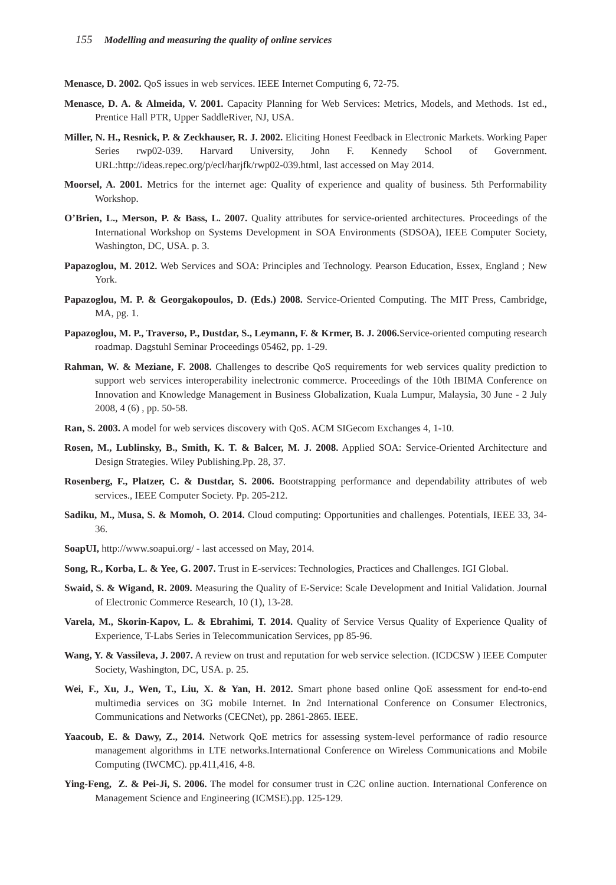155 Modelling and measuring the quality of online services
Menasce, D. 2002. QoS issues in web services. IEEE Internet Computing 6, 72-75.
Menasce, D. A. & Almeida, V. 2001. Capacity Planning for Web Services: Metrics, Models, and Methods. 1st ed., Prentice Hall PTR, Upper SaddleRiver, NJ, USA.
Miller, N. H., Resnick, P. & Zeckhauser, R. J. 2002. Eliciting Honest Feedback in Electronic Markets. Working Paper Series rwp02-039. Harvard University, John F. Kennedy School of Government. URL:http://ideas.repec.org/p/ecl/harjfk/rwp02-039.html, last accessed on May 2014.
Moorsel, A. 2001. Metrics for the internet age: Quality of experience and quality of business. 5th Performability Workshop.
O’Brien, L., Merson, P. & Bass, L. 2007. Quality attributes for service-oriented architectures. Proceedings of the International Workshop on Systems Development in SOA Environments (SDSOA), IEEE Computer Society, Washington, DC, USA. p. 3.
Papazoglou, M. 2012. Web Services and SOA: Principles and Technology. Pearson Education, Essex, England ; New York.
Papazoglou, M. P. & Georgakopoulos, D. (Eds.) 2008. Service-Oriented Computing. The MIT Press, Cambridge, MA, pg. 1.
Papazoglou, M. P., Traverso, P., Dustdar, S., Leymann, F. & Krmer, B. J. 2006. Service-oriented computing research roadmap. Dagstuhl Seminar Proceedings 05462, pp. 1-29.
Rahman, W. & Meziane, F. 2008. Challenges to describe QoS requirements for web services quality prediction to support web services interoperability inelectronic commerce. Proceedings of the 10th IBIMA Conference on Innovation and Knowledge Management in Business Globalization, Kuala Lumpur, Malaysia, 30 June - 2 July 2008, 4 (6) , pp. 50-58.
Ran, S. 2003. A model for web services discovery with QoS. ACM SIGecom Exchanges 4, 1-10.
Rosen, M., Lublinsky, B., Smith, K. T. & Balcer, M. J. 2008. Applied SOA: Service-Oriented Architecture and Design Strategies. Wiley Publishing.Pp. 28, 37.
Rosenberg, F., Platzer, C. & Dustdar, S. 2006. Bootstrapping performance and dependability attributes of web services., IEEE Computer Society. Pp. 205-212.
Sadiku, M., Musa, S. & Momoh, O. 2014. Cloud computing: Opportunities and challenges. Potentials, IEEE 33, 34-36.
SoapUI, http://www.soapui.org/ - last accessed on May, 2014.
Song, R., Korba, L. & Yee, G. 2007. Trust in E-services: Technologies, Practices and Challenges. IGI Global.
Swaid, S. & Wigand, R. 2009. Measuring the Quality of E-Service: Scale Development and Initial Validation. Journal of Electronic Commerce Research, 10 (1), 13-28.
Varela, M., Skorin-Kapov, L. & Ebrahimi, T. 2014. Quality of Service Versus Quality of Experience Quality of Experience, T-Labs Series in Telecommunication Services, pp 85-96.
Wang, Y. & Vassileva, J. 2007. A review on trust and reputation for web service selection. (ICDCSW ) IEEE Computer Society, Washington, DC, USA. p. 25.
Wei, F., Xu, J., Wen, T., Liu, X. & Yan, H. 2012. Smart phone based online QoE assessment for end-to-end multimedia services on 3G mobile Internet. In 2nd International Conference on Consumer Electronics, Communications and Networks (CECNet), pp. 2861-2865. IEEE.
Yaacoub, E. & Dawy, Z., 2014. Network QoE metrics for assessing system-level performance of radio resource management algorithms in LTE networks.International Conference on Wireless Communications and Mobile Computing (IWCMC). pp.411,416, 4-8.
Ying-Feng, Z. & Pei-Ji, S. 2006. The model for consumer trust in C2C online auction. International Conference on Management Science and Engineering (ICMSE).pp. 125-129.